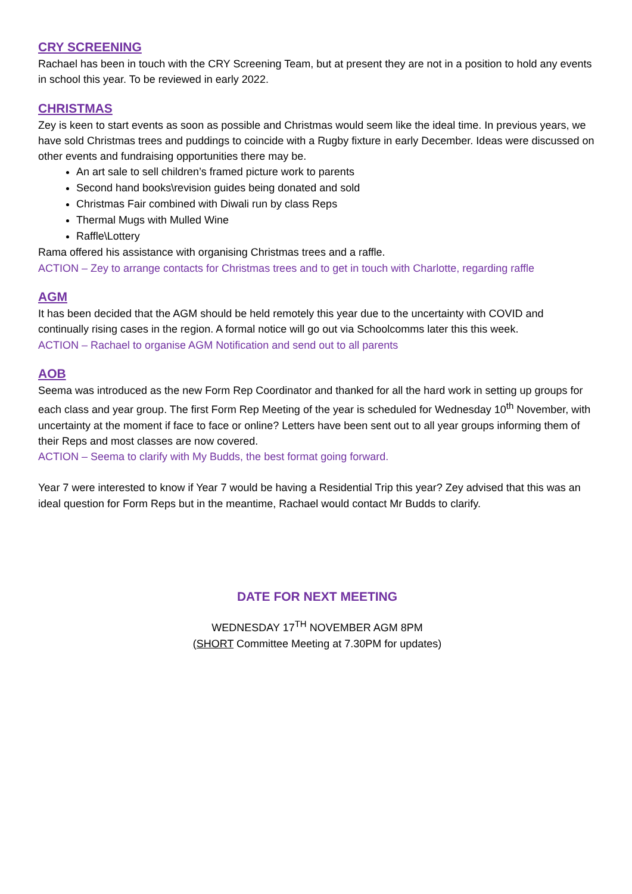CRY SCREENING
Rachael has been in touch with the CRY Screening Team, but at present they are not in a position to hold any events in school this year. To be reviewed in early 2022.
CHRISTMAS
Zey is keen to start events as soon as possible and Christmas would seem like the ideal time. In previous years, we have sold Christmas trees and puddings to coincide with a Rugby fixture in early December. Ideas were discussed on other events and fundraising opportunities there may be.
An art sale to sell children’s framed picture work to parents
Second hand books\revision guides being donated and sold
Christmas Fair combined with Diwali run by class Reps
Thermal Mugs with Mulled Wine
Raffle\Lottery
Rama offered his assistance with organising Christmas trees and a raffle.
ACTION – Zey to arrange contacts for Christmas trees and to get in touch with Charlotte, regarding raffle
AGM
It has been decided that the AGM should be held remotely this year due to the uncertainty with COVID and continually rising cases in the region. A formal notice will go out via Schoolcomms later this this week.
ACTION – Rachael to organise AGM Notification and send out to all parents
AOB
Seema was introduced as the new Form Rep Coordinator and thanked for all the hard work in setting up groups for each class and year group. The first Form Rep Meeting of the year is scheduled for Wednesday 10<sup>th</sup> November, with uncertainty at the moment if face to face or online? Letters have been sent out to all year groups informing them of their Reps and most classes are now covered.
ACTION – Seema to clarify with My Budds, the best format going forward.
Year 7 were interested to know if Year 7 would be having a Residential Trip this year? Zey advised that this was an ideal question for Form Reps but in the meantime, Rachael would contact Mr Budds to clarify.
DATE FOR NEXT MEETING
WEDNESDAY 17<sup>TH</sup> NOVEMBER AGM 8PM
(SHORT Committee Meeting at 7.30PM for updates)